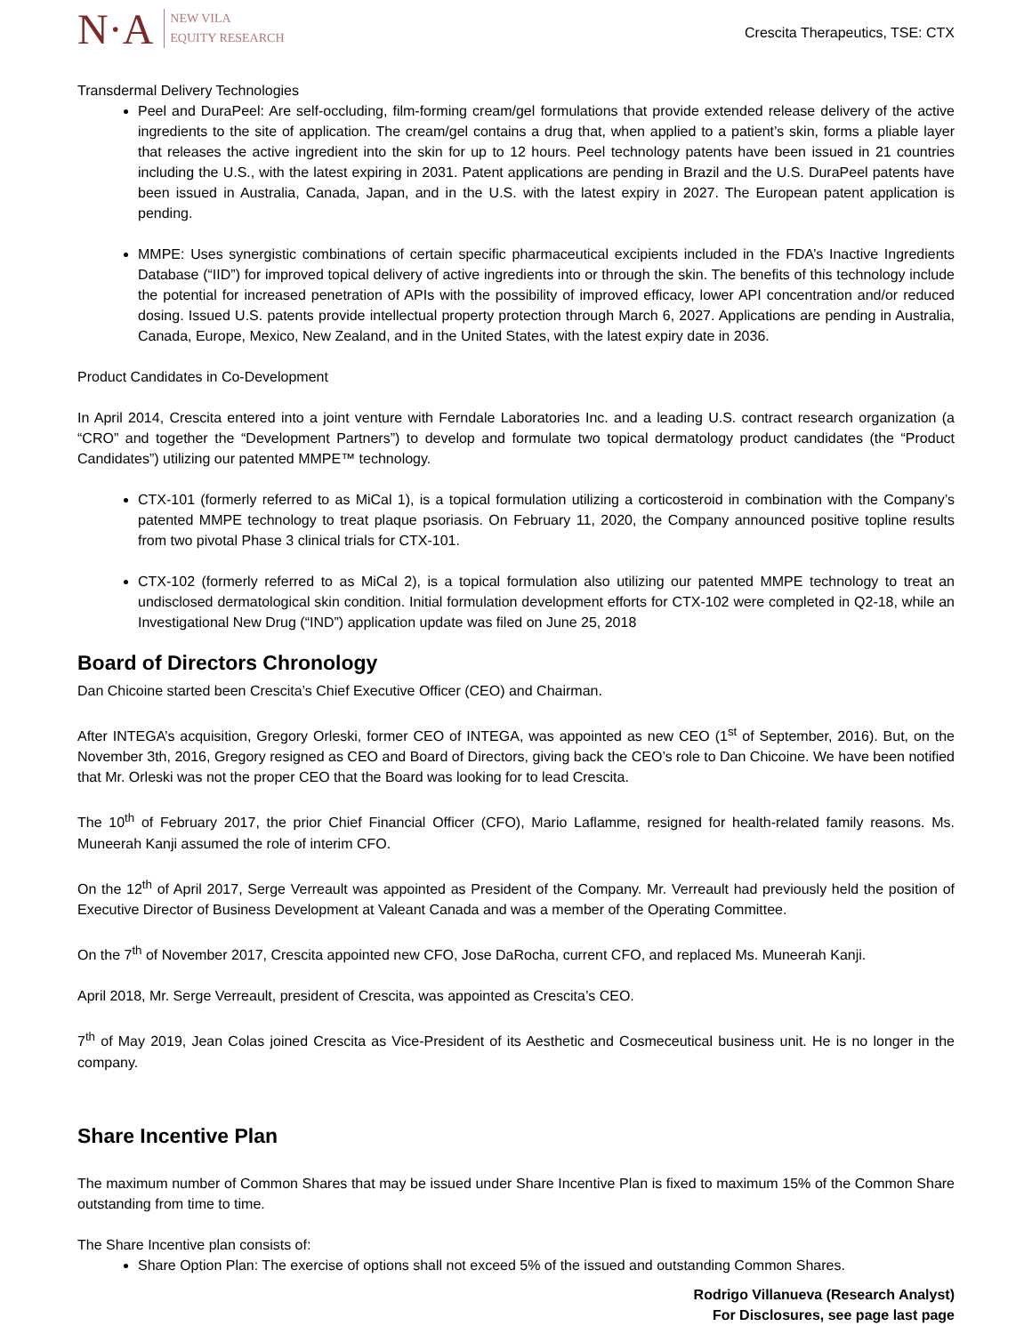N·A NEW VILA
EQUITY RESEARCH
Crescita Therapeutics, TSE: CTX
Transdermal Delivery Technologies
Peel and DuraPeel: Are self-occluding, film-forming cream/gel formulations that provide extended release delivery of the active ingredients to the site of application. The cream/gel contains a drug that, when applied to a patient’s skin, forms a pliable layer that releases the active ingredient into the skin for up to 12 hours. Peel technology patents have been issued in 21 countries including the U.S., with the latest expiring in 2031. Patent applications are pending in Brazil and the U.S. DuraPeel patents have been issued in Australia, Canada, Japan, and in the U.S. with the latest expiry in 2027. The European patent application is pending.
MMPE: Uses synergistic combinations of certain specific pharmaceutical excipients included in the FDA’s Inactive Ingredients Database (“IID”) for improved topical delivery of active ingredients into or through the skin. The benefits of this technology include the potential for increased penetration of APIs with the possibility of improved efficacy, lower API concentration and/or reduced dosing. Issued U.S. patents provide intellectual property protection through March 6, 2027. Applications are pending in Australia, Canada, Europe, Mexico, New Zealand, and in the United States, with the latest expiry date in 2036.
Product Candidates in Co-Development
In April 2014, Crescita entered into a joint venture with Ferndale Laboratories Inc. and a leading U.S. contract research organization (a “CRO” and together the “Development Partners”) to develop and formulate two topical dermatology product candidates (the “Product Candidates”) utilizing our patented MMPE™ technology.
CTX-101 (formerly referred to as MiCal 1), is a topical formulation utilizing a corticosteroid in combination with the Company’s patented MMPE technology to treat plaque psoriasis. On February 11, 2020, the Company announced positive topline results from two pivotal Phase 3 clinical trials for CTX-101.
CTX-102 (formerly referred to as MiCal 2), is a topical formulation also utilizing our patented MMPE technology to treat an undisclosed dermatological skin condition. Initial formulation development efforts for CTX-102 were completed in Q2-18, while an Investigational New Drug (“IND”) application update was filed on June 25, 2018
Board of Directors Chronology
Dan Chicoine started been Crescita’s Chief Executive Officer (CEO) and Chairman.
After INTEGA’s acquisition, Gregory Orleski, former CEO of INTEGA, was appointed as new CEO (1<sup>st</sup> of September, 2016). But, on the November 3th, 2016, Gregory resigned as CEO and Board of Directors, giving back the CEO’s role to Dan Chicoine. We have been notified that Mr. Orleski was not the proper CEO that the Board was looking for to lead Crescita.
The 10<sup>th</sup> of February 2017, the prior Chief Financial Officer (CFO), Mario Laflamme, resigned for health-related family reasons. Ms. Muneerah Kanji assumed the role of interim CFO.
On the 12<sup>th</sup> of April 2017, Serge Verreault was appointed as President of the Company. Mr. Verreault had previously held the position of Executive Director of Business Development at Valeant Canada and was a member of the Operating Committee.
On the 7<sup>th</sup> of November 2017, Crescita appointed new CFO, Jose DaRocha, current CFO, and replaced Ms. Muneerah Kanji.
April 2018, Mr. Serge Verreault, president of Crescita, was appointed as Crescita’s CEO.
7<sup>th</sup> of May 2019, Jean Colas joined Crescita as Vice-President of its Aesthetic and Cosmeceutical business unit. He is no longer in the company.
Share Incentive Plan
The maximum number of Common Shares that may be issued under Share Incentive Plan is fixed to maximum 15% of the Common Share outstanding from time to time.
The Share Incentive plan consists of:
Share Option Plan: The exercise of options shall not exceed 5% of the issued and outstanding Common Shares.
Rodrigo Villanueva (Research Analyst)
For Disclosures, see page last page